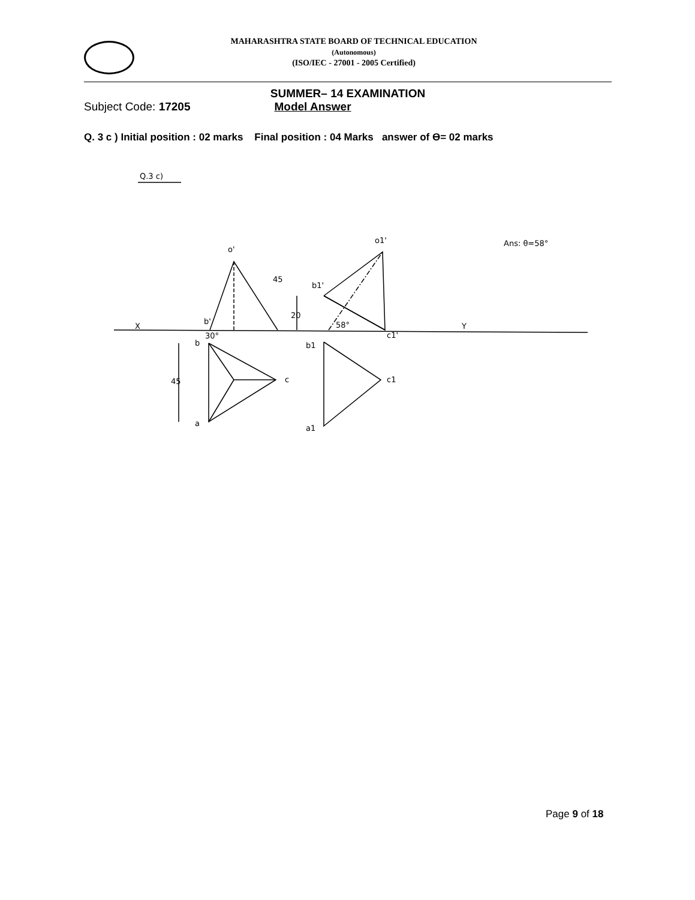MAHARASHTRA STATE BOARD OF TECHNICAL EDUCATION
(Autonomous)
(ISO/IEC - 27001 - 2005 Certified)
SUMMER– 14 EXAMINATION
Subject Code: 17205 Model Answer
Q. 3 c ) Initial position : 02 marks Final position : 04 Marks answer of ϴ= 02 marks
Q.3 c)
X
Y
45
o'
b'
30°
b
c
a
45
o1'
b1'
58°
c1'
20
b1
c1
a1
Ans: θ=58°
Page 9 of 18